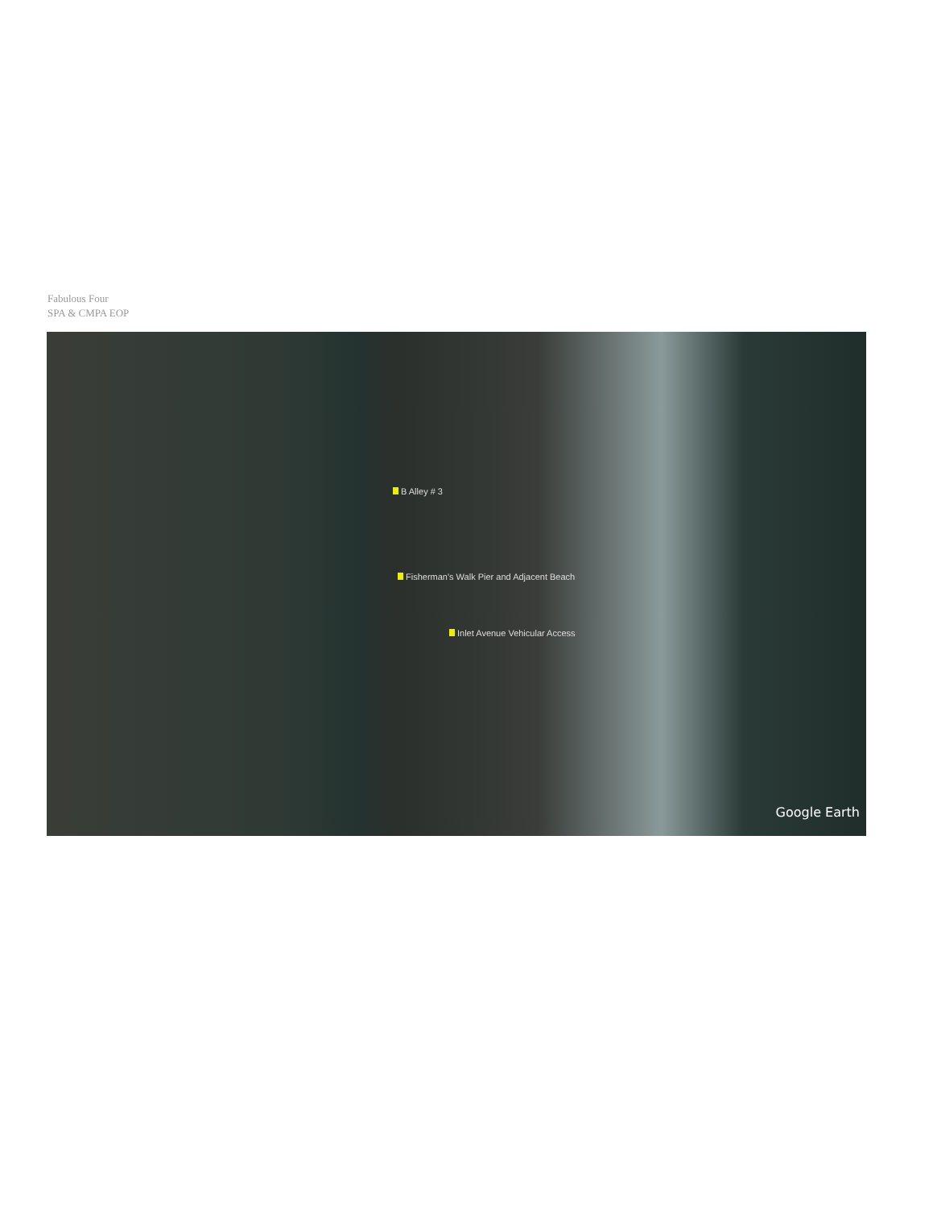Fabulous Four
SPA & CMPA EOP
B Alley # 3
Fisherman's Walk Pier and Adjacent Beach
Inlet Avenue Vehicular Access
Google Earth